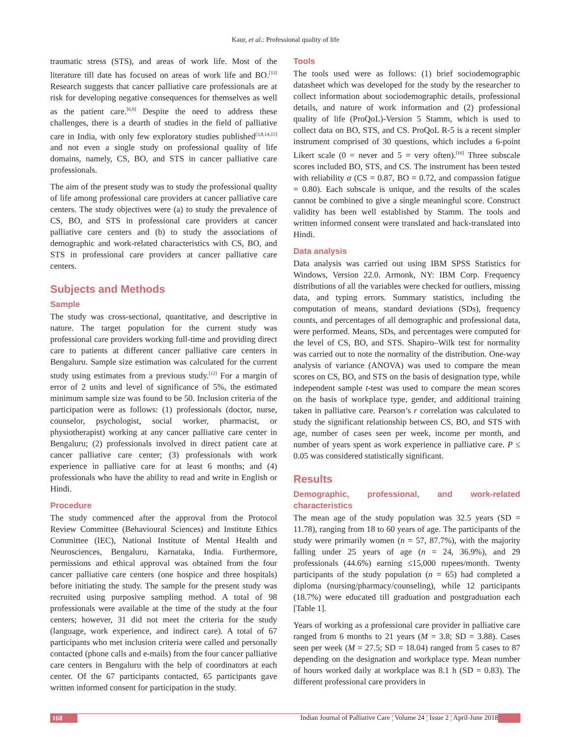Kaur, et al.: Professional quality of life
traumatic stress (STS), and areas of work life. Most of the literature till date has focused on areas of work life and BO.<sup>[13]</sup> Research suggests that cancer palliative care professionals are at risk for developing negative consequences for themselves as well as the patient care.<sup>[6,9]</sup> Despite the need to address these challenges, there is a dearth of studies in the field of palliative care in India, with only few exploratory studies published<sup>[3,8,14,15]</sup> and not even a single study on professional quality of life domains, namely, CS, BO, and STS in cancer palliative care professionals.
The aim of the present study was to study the professional quality of life among professional care providers at cancer palliative care centers. The study objectives were (a) to study the prevalence of CS, BO, and STS in professional care providers at cancer palliative care centers and (b) to study the associations of demographic and work-related characteristics with CS, BO, and STS in professional care providers at cancer palliative care centers.
Subjects and Methods
Sample
The study was cross-sectional, quantitative, and descriptive in nature. The target population for the current study was professional care providers working full-time and providing direct care to patients at different cancer palliative care centers in Bengaluru. Sample size estimation was calculated for the current study using estimates from a previous study.<sup>[12]</sup> For a margin of error of 2 units and level of significance of 5%, the estimated minimum sample size was found to be 50. Inclusion criteria of the participation were as follows: (1) professionals (doctor, nurse, counselor, psychologist, social worker, pharmacist, or physiotherapist) working at any cancer palliative care center in Bengaluru; (2) professionals involved in direct patient care at cancer palliative care center; (3) professionals with work experience in palliative care for at least 6 months; and (4) professionals who have the ability to read and write in English or Hindi.
Procedure
The study commenced after the approval from the Protocol Review Committee (Behavioural Sciences) and Institute Ethics Committee (IEC), National Institute of Mental Health and Neurosciences, Bengaluru, Karnataka, India. Furthermore, permissions and ethical approval was obtained from the four cancer palliative care centers (one hospice and three hospitals) before initiating the study. The sample for the present study was recruited using purposive sampling method. A total of 98 professionals were available at the time of the study at the four centers; however, 31 did not meet the criteria for the study (language, work experience, and indirect care). A total of 67 participants who met inclusion criteria were called and personally contacted (phone calls and e-mails) from the four cancer palliative care centers in Bengaluru with the help of coordinators at each center. Of the 67 participants contacted, 65 participants gave written informed consent for participation in the study.
Tools
The tools used were as follows: (1) brief sociodemographic datasheet which was developed for the study by the researcher to collect information about sociodemographic details, professional details, and nature of work information and (2) professional quality of life (ProQoL)-Version 5 Stamm, which is used to collect data on BO, STS, and CS. ProQoL R-5 is a recent simpler instrument comprised of 30 questions, which includes a 6-point Likert scale (0 = never and 5 = very often).<sup>[16]</sup> Three subscale scores included BO, STS, and CS. The instrument has been tested with reliability α (CS = 0.87, BO = 0.72, and compassion fatigue = 0.80). Each subscale is unique, and the results of the scales cannot be combined to give a single meaningful score. Construct validity has been well established by Stamm. The tools and written informed consent were translated and back-translated into Hindi.
Data analysis
Data analysis was carried out using IBM SPSS Statistics for Windows, Version 22.0. Armonk, NY: IBM Corp. Frequency distributions of all the variables were checked for outliers, missing data, and typing errors. Summary statistics, including the computation of means, standard deviations (SDs), frequency counts, and percentages of all demographic and professional data, were performed. Means, SDs, and percentages were computed for the level of CS, BO, and STS. Shapiro–Wilk test for normality was carried out to note the normality of the distribution. One-way analysis of variance (ANOVA) was used to compare the mean scores on CS, BO, and STS on the basis of designation type, while independent sample t-test was used to compare the mean scores on the basis of workplace type, gender, and additional training taken in palliative care. Pearson’s r correlation was calculated to study the significant relationship between CS, BO, and STS with age, number of cases seen per week, income per month, and number of years spent as work experience in palliative care. P ≤ 0.05 was considered statistically significant.
Results
Demographic, professional, and work-related characteristics
The mean age of the study population was 32.5 years (SD = 11.78), ranging from 18 to 60 years of age. The participants of the study were primarily women (n = 57, 87.7%), with the majority falling under 25 years of age (n = 24, 36.9%), and 29 professionals (44.6%) earning ≤15,000 rupees/month. Twenty participants of the study population (n = 65) had completed a diploma (nursing/pharmacy/counseling), while 12 participants (18.7%) were educated till graduation and postgraduation each [Table 1].
Years of working as a professional care provider in palliative care ranged from 6 months to 21 years (M = 3.8; SD = 3.88). Cases seen per week (M = 27.5; SD = 18.04) ranged from 5 cases to 87 depending on the designation and workplace type. Mean number of hours worked daily at workplace was 8.1 h (SD = 0.83). The different professional care providers in
168 Indian Journal of Palliative Care ¦ Volume 24 ¦ Issue 2 ¦ April-June 2018